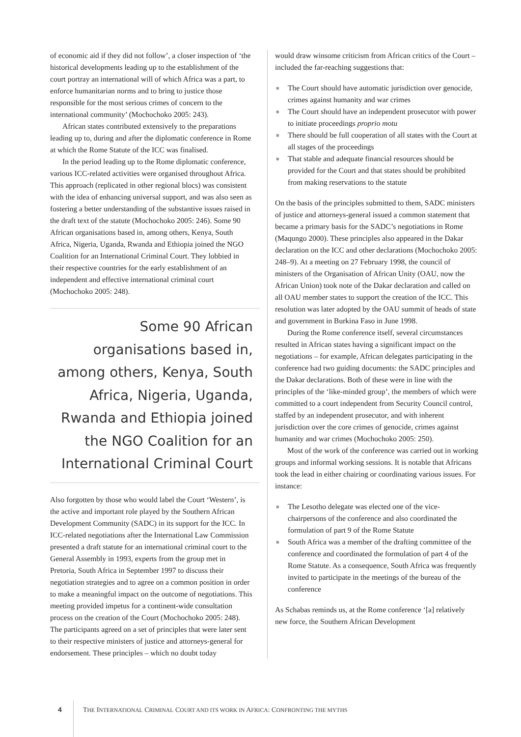of economic aid if they did not follow’, a closer inspection of ‘the historical developments leading up to the establishment of the court portray an international will of which Africa was a part, to enforce humanitarian norms and to bring to justice those responsible for the most serious crimes of concern to the international community’ (Mochochoko 2005: 243).
African states contributed extensively to the preparations leading up to, during and after the diplomatic conference in Rome at which the Rome Statute of the ICC was finalised.
In the period leading up to the Rome diplomatic conference, various ICC-related activities were organised throughout Africa. This approach (replicated in other regional blocs) was consistent with the idea of enhancing universal support, and was also seen as fostering a better understanding of the substantive issues raised in the draft text of the statute (Mochochoko 2005: 246). Some 90 African organisations based in, among others, Kenya, South Africa, Nigeria, Uganda, Rwanda and Ethiopia joined the NGO Coalition for an International Criminal Court. They lobbied in their respective countries for the early establishment of an independent and effective international criminal court (Mochochoko 2005: 248).
Some 90 African organisations based in, among others, Kenya, South Africa, Nigeria, Uganda, Rwanda and Ethiopia joined the NGO Coalition for an International Criminal Court
Also forgotten by those who would label the Court ‘Western’, is the active and important role played by the Southern African Development Community (SADC) in its support for the ICC. In ICC-related negotiations after the International Law Commission presented a draft statute for an international criminal court to the General Assembly in 1993, experts from the group met in Pretoria, South Africa in September 1997 to discuss their negotiation strategies and to agree on a common position in order to make a meaningful impact on the outcome of negotiations. This meeting provided impetus for a continent-wide consultation process on the creation of the Court (Mochochoko 2005: 248). The participants agreed on a set of principles that were later sent to their respective ministers of justice and attorneys-general for endorsement. These principles – which no doubt today
would draw winsome criticism from African critics of the Court – included the far-reaching suggestions that:
■ The Court should have automatic jurisdiction over genocide, crimes against humanity and war crimes
■ The Court should have an independent prosecutor with power to initiate proceedings proprio motu
■ There should be full cooperation of all states with the Court at all stages of the proceedings
■ That stable and adequate financial resources should be provided for the Court and that states should be prohibited from making reservations to the statute
On the basis of the principles submitted to them, SADC ministers of justice and attorneys-general issued a common statement that became a primary basis for the SADC’s negotiations in Rome (Maqungo 2000). These principles also appeared in the Dakar declaration on the ICC and other declarations (Mochochoko 2005: 248–9). At a meeting on 27 February 1998, the council of ministers of the Organisation of African Unity (OAU, now the African Union) took note of the Dakar declaration and called on all OAU member states to support the creation of the ICC. This resolution was later adopted by the OAU summit of heads of state and government in Burkina Faso in June 1998.
During the Rome conference itself, several circumstances resulted in African states having a significant impact on the negotiations – for example, African delegates participating in the conference had two guiding documents: the SADC principles and the Dakar declarations. Both of these were in line with the principles of the ‘like-minded group’, the members of which were committed to a court independent from Security Council control, staffed by an independent prosecutor, and with inherent jurisdiction over the core crimes of genocide, crimes against humanity and war crimes (Mochochoko 2005: 250).
Most of the work of the conference was carried out in working groups and informal working sessions. It is notable that Africans took the lead in either chairing or coordinating various issues. For instance:
■ The Lesotho delegate was elected one of the vice-chairpersons of the conference and also coordinated the formulation of part 9 of the Rome Statute
■ South Africa was a member of the drafting committee of the conference and coordinated the formulation of part 4 of the Rome Statute. As a consequence, South Africa was frequently invited to participate in the meetings of the bureau of the conference
As Schabas reminds us, at the Rome conference ‘[a] relatively new force, the Southern African Development
4 THE INTERNATIONAL CRIMINAL COURT AND ITS WORK IN AFRICA: CONFRONTING THE MYTHS